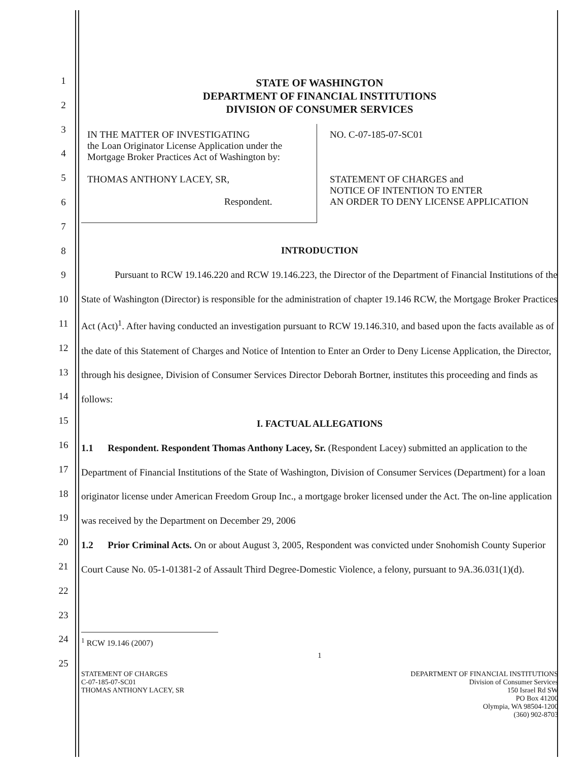1
2
3
4
5
6
7
8
9
10
11
12
13
14
15
16
17
18
19
20
21
22
23
24
25
STATE OF WASHINGTON
DEPARTMENT OF FINANCIAL INSTITUTIONS
DIVISION OF CONSUMER SERVICES
IN THE MATTER OF INVESTIGATING
the Loan Originator License Application under the Mortgage Broker Practices Act of Washington by:
THOMAS ANTHONY LACEY, SR,
Respondent.
NO. C-07-185-07-SC01
STATEMENT OF CHARGES and
NOTICE OF INTENTION TO ENTER
AN ORDER TO DENY LICENSE APPLICATION
INTRODUCTION
Pursuant to RCW 19.146.220 and RCW 19.146.223, the Director of the Department of Financial Institutions of the State of Washington (Director) is responsible for the administration of chapter 19.146 RCW, the Mortgage Broker Practices Act (Act)<sup>1</sup>. After having conducted an investigation pursuant to RCW 19.146.310, and based upon the facts available as of the date of this Statement of Charges and Notice of Intention to Enter an Order to Deny License Application, the Director, through his designee, Division of Consumer Services Director Deborah Bortner, institutes this proceeding and finds as follows:
I. FACTUAL ALLEGATIONS
1.1 Respondent. Respondent Thomas Anthony Lacey, Sr. (Respondent Lacey) submitted an application to the Department of Financial Institutions of the State of Washington, Division of Consumer Services (Department) for a loan originator license under American Freedom Group Inc., a mortgage broker licensed under the Act. The on-line application was received by the Department on December 29, 2006
1.2 Prior Criminal Acts. On or about August 3, 2005, Respondent was convicted under Snohomish County Superior Court Cause No. 05-1-01381-2 of Assault Third Degree-Domestic Violence, a felony, pursuant to 9A.36.031(1)(d).
<sup>1</sup> RCW 19.146 (2007)
1
STATEMENT OF CHARGES
C-07-185-07-SC01
THOMAS ANTHONY LACEY, SR
DEPARTMENT OF FINANCIAL INSTITUTIONS
Division of Consumer Services
150 Israel Rd SW
PO Box 41200
Olympia, WA 98504-1200
(360) 902-8703